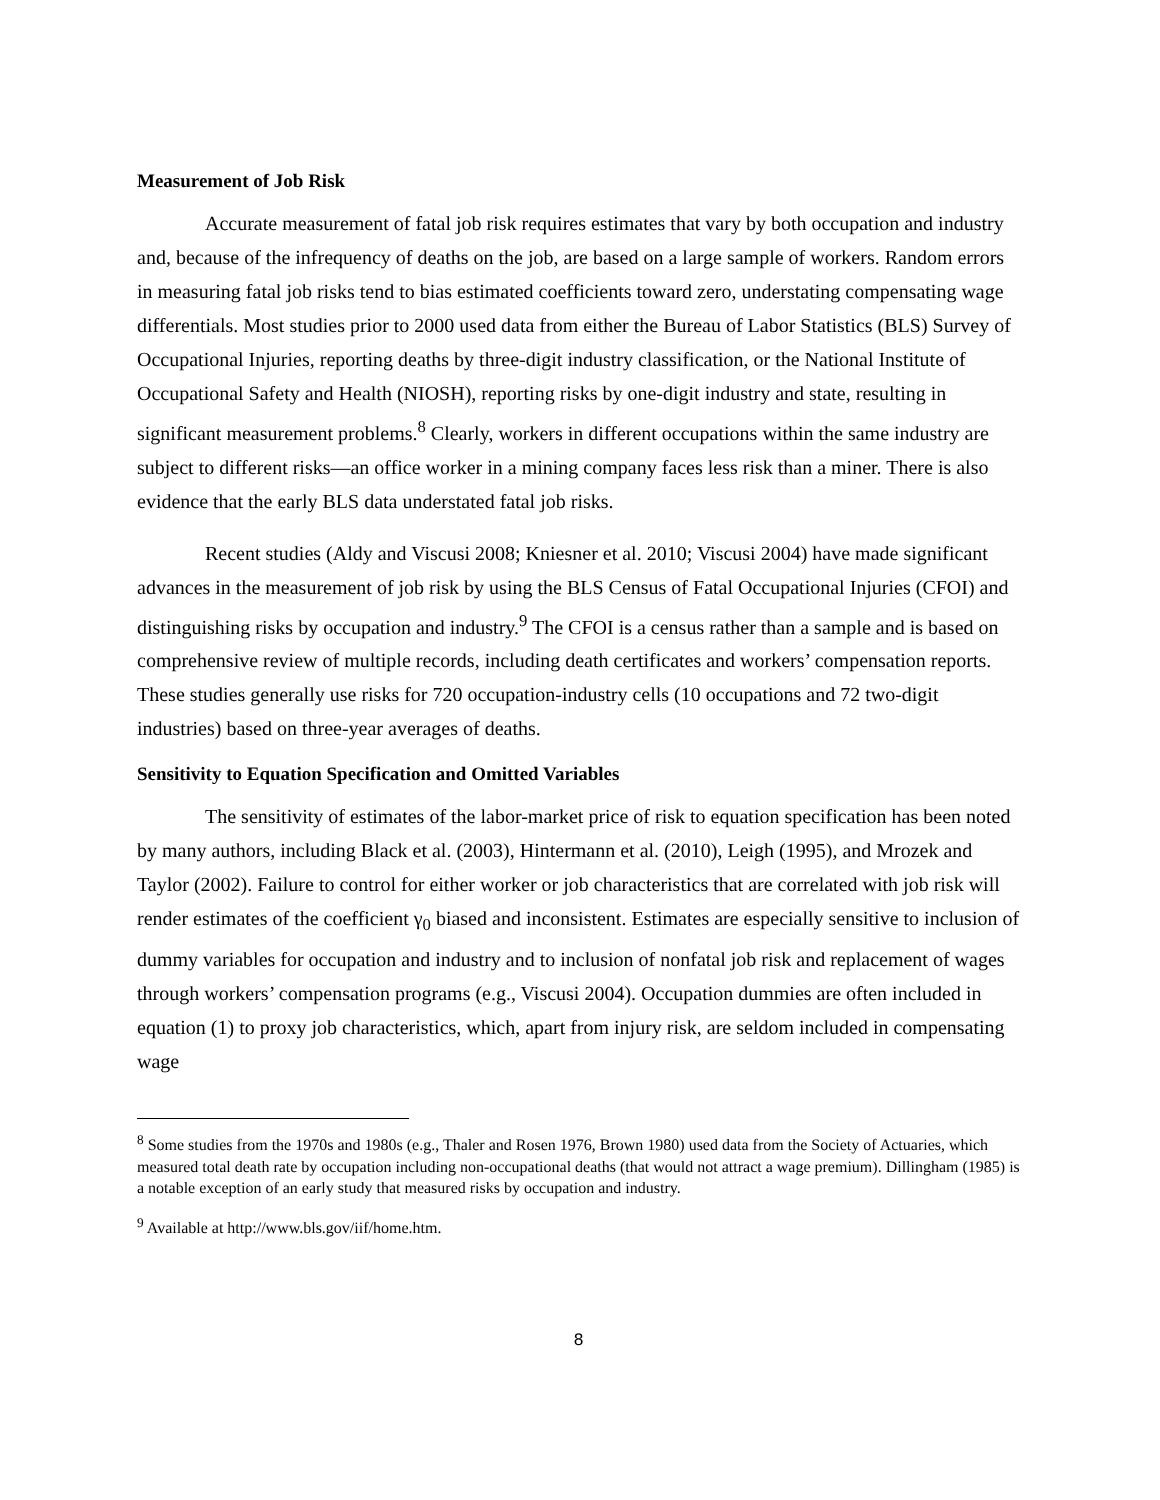Measurement of Job Risk
Accurate measurement of fatal job risk requires estimates that vary by both occupation and industry and, because of the infrequency of deaths on the job, are based on a large sample of workers. Random errors in measuring fatal job risks tend to bias estimated coefficients toward zero, understating compensating wage differentials. Most studies prior to 2000 used data from either the Bureau of Labor Statistics (BLS) Survey of Occupational Injuries, reporting deaths by three-digit industry classification, or the National Institute of Occupational Safety and Health (NIOSH), reporting risks by one-digit industry and state, resulting in significant measurement problems.<sup>8</sup> Clearly, workers in different occupations within the same industry are subject to different risks—an office worker in a mining company faces less risk than a miner. There is also evidence that the early BLS data understated fatal job risks.
Recent studies (Aldy and Viscusi 2008; Kniesner et al. 2010; Viscusi 2004) have made significant advances in the measurement of job risk by using the BLS Census of Fatal Occupational Injuries (CFOI) and distinguishing risks by occupation and industry.<sup>9</sup> The CFOI is a census rather than a sample and is based on comprehensive review of multiple records, including death certificates and workers’ compensation reports. These studies generally use risks for 720 occupation-industry cells (10 occupations and 72 two-digit industries) based on three-year averages of deaths.
Sensitivity to Equation Specification and Omitted Variables
The sensitivity of estimates of the labor-market price of risk to equation specification has been noted by many authors, including Black et al. (2003), Hintermann et al. (2010), Leigh (1995), and Mrozek and Taylor (2002). Failure to control for either worker or job characteristics that are correlated with job risk will render estimates of the coefficient γ<sub>0</sub> biased and inconsistent. Estimates are especially sensitive to inclusion of dummy variables for occupation and industry and to inclusion of nonfatal job risk and replacement of wages through workers’ compensation programs (e.g., Viscusi 2004). Occupation dummies are often included in equation (1) to proxy job characteristics, which, apart from injury risk, are seldom included in compensating wage
<sup>8</sup> Some studies from the 1970s and 1980s (e.g., Thaler and Rosen 1976, Brown 1980) used data from the Society of Actuaries, which measured total death rate by occupation including non-occupational deaths (that would not attract a wage premium). Dillingham (1985) is a notable exception of an early study that measured risks by occupation and industry.
<sup>9</sup> Available at http://www.bls.gov/iif/home.htm.
8